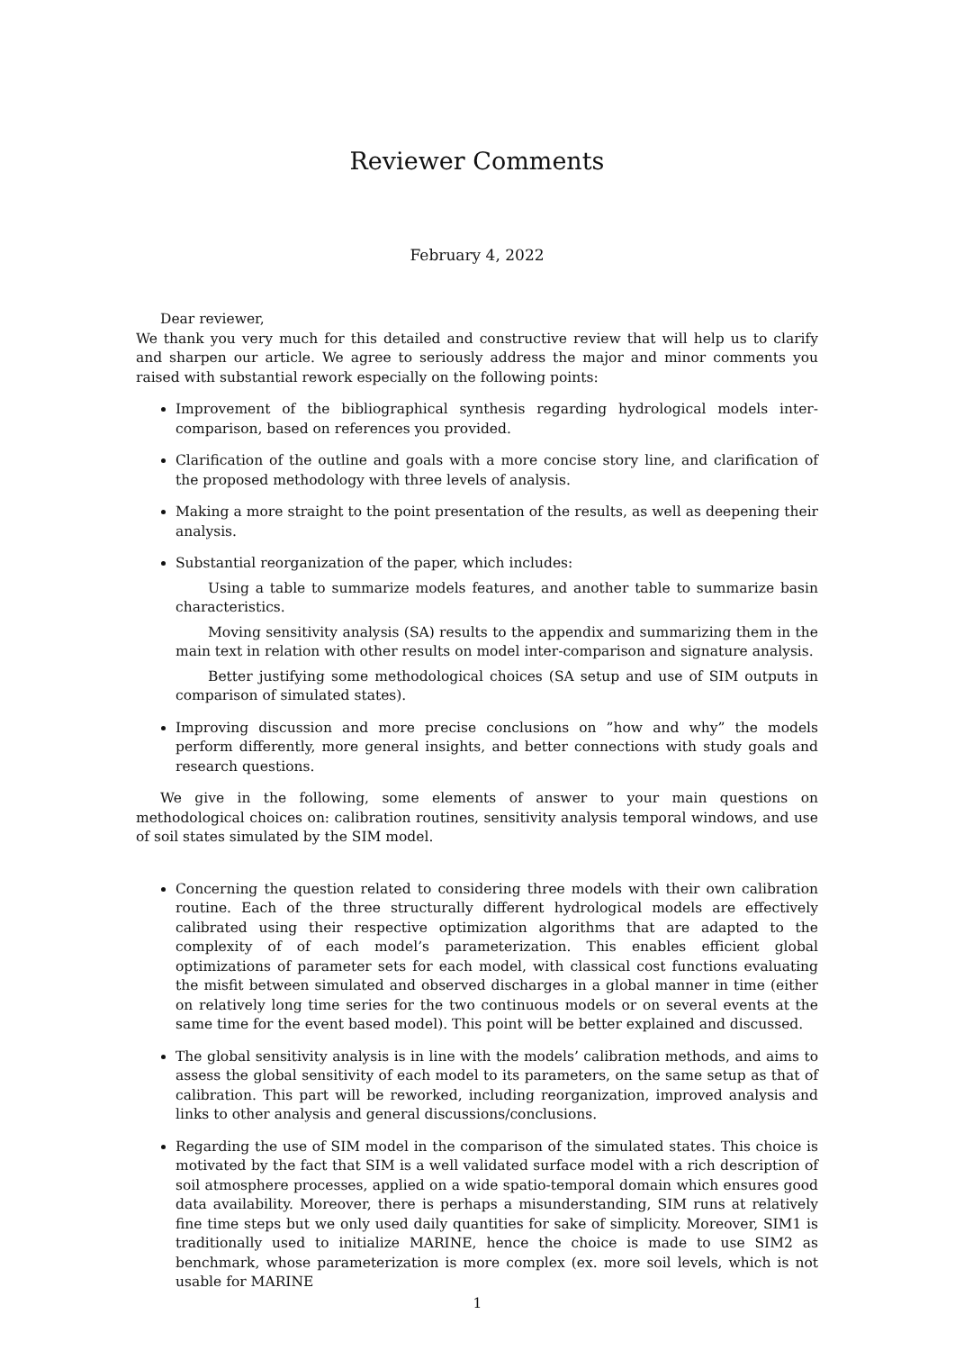Reviewer Comments
February 4, 2022
Dear reviewer,
We thank you very much for this detailed and constructive review that will help us to clarify and sharpen our article. We agree to seriously address the major and minor comments you raised with substantial rework especially on the following points:
Improvement of the bibliographical synthesis regarding hydrological models inter-comparison, based on references you provided.
Clarification of the outline and goals with a more concise story line, and clarification of the proposed methodology with three levels of analysis.
Making a more straight to the point presentation of the results, as well as deepening their analysis.
Substantial reorganization of the paper, which includes:
Using a table to summarize models features, and another table to summarize basin characteristics.
Moving sensitivity analysis (SA) results to the appendix and summarizing them in the main text in relation with other results on model inter-comparison and signature analysis.
Better justifying some methodological choices (SA setup and use of SIM outputs in comparison of simulated states).
Improving discussion and more precise conclusions on ”how and why” the models perform differently, more general insights, and better connections with study goals and research questions.
We give in the following, some elements of answer to your main questions on methodological choices on: calibration routines, sensitivity analysis temporal windows, and use of soil states simulated by the SIM model.
Concerning the question related to considering three models with their own calibration routine. Each of the three structurally different hydrological models are effectively calibrated using their respective optimization algorithms that are adapted to the complexity of of each model’s parameterization. This enables efficient global optimizations of parameter sets for each model, with classical cost functions evaluating the misfit between simulated and observed discharges in a global manner in time (either on relatively long time series for the two continuous models or on several events at the same time for the event based model). This point will be better explained and discussed.
The global sensitivity analysis is in line with the models’ calibration methods, and aims to assess the global sensitivity of each model to its parameters, on the same setup as that of calibration. This part will be reworked, including reorganization, improved analysis and links to other analysis and general discussions/conclusions.
Regarding the use of SIM model in the comparison of the simulated states. This choice is motivated by the fact that SIM is a well validated surface model with a rich description of soil atmosphere processes, applied on a wide spatio-temporal domain which ensures good data availability. Moreover, there is perhaps a misunderstanding, SIM runs at relatively fine time steps but we only used daily quantities for sake of simplicity. Moreover, SIM1 is traditionally used to initialize MARINE, hence the choice is made to use SIM2 as benchmark, whose parameterization is more complex (ex. more soil levels, which is not usable for MARINE
1